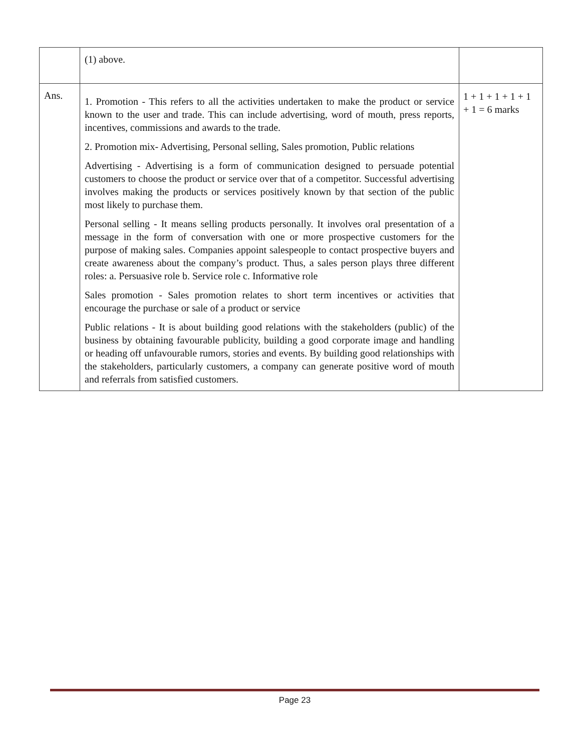| | (1) above. | |
| Ans. | 1. Promotion - This refers to all the activities undertaken to make the product or service known to the user and trade. This can include advertising, word of mouth, press reports, incentives, commissions and awards to the trade. 2. Promotion mix- Advertising, Personal selling, Sales promotion, Public relations Advertising - Advertising is a form of communication designed to persuade potential customers to choose the product or service over that of a competitor. Successful advertising involves making the products or services positively known by that section of the public most likely to purchase them. Personal selling - It means selling products personally. It involves oral presentation of a message in the form of conversation with one or more prospective customers for the purpose of making sales. Companies appoint salespeople to contact prospective buyers and create awareness about the company’s product. Thus, a sales person plays three different roles: a. Persuasive role b. Service role c. Informative role Sales promotion - Sales promotion relates to short term incentives or activities that encourage the purchase or sale of a product or service Public relations - It is about building good relations with the stakeholders (public) of the business by obtaining favourable publicity, building a good corporate image and handling or heading off unfavourable rumors, stories and events. By building good relationships with the stakeholders, particularly customers, a company can generate positive word of mouth and referrals from satisfied customers. | 1 + 1 + 1 + 1 + 1 + 1 = 6 marks |
Page 23